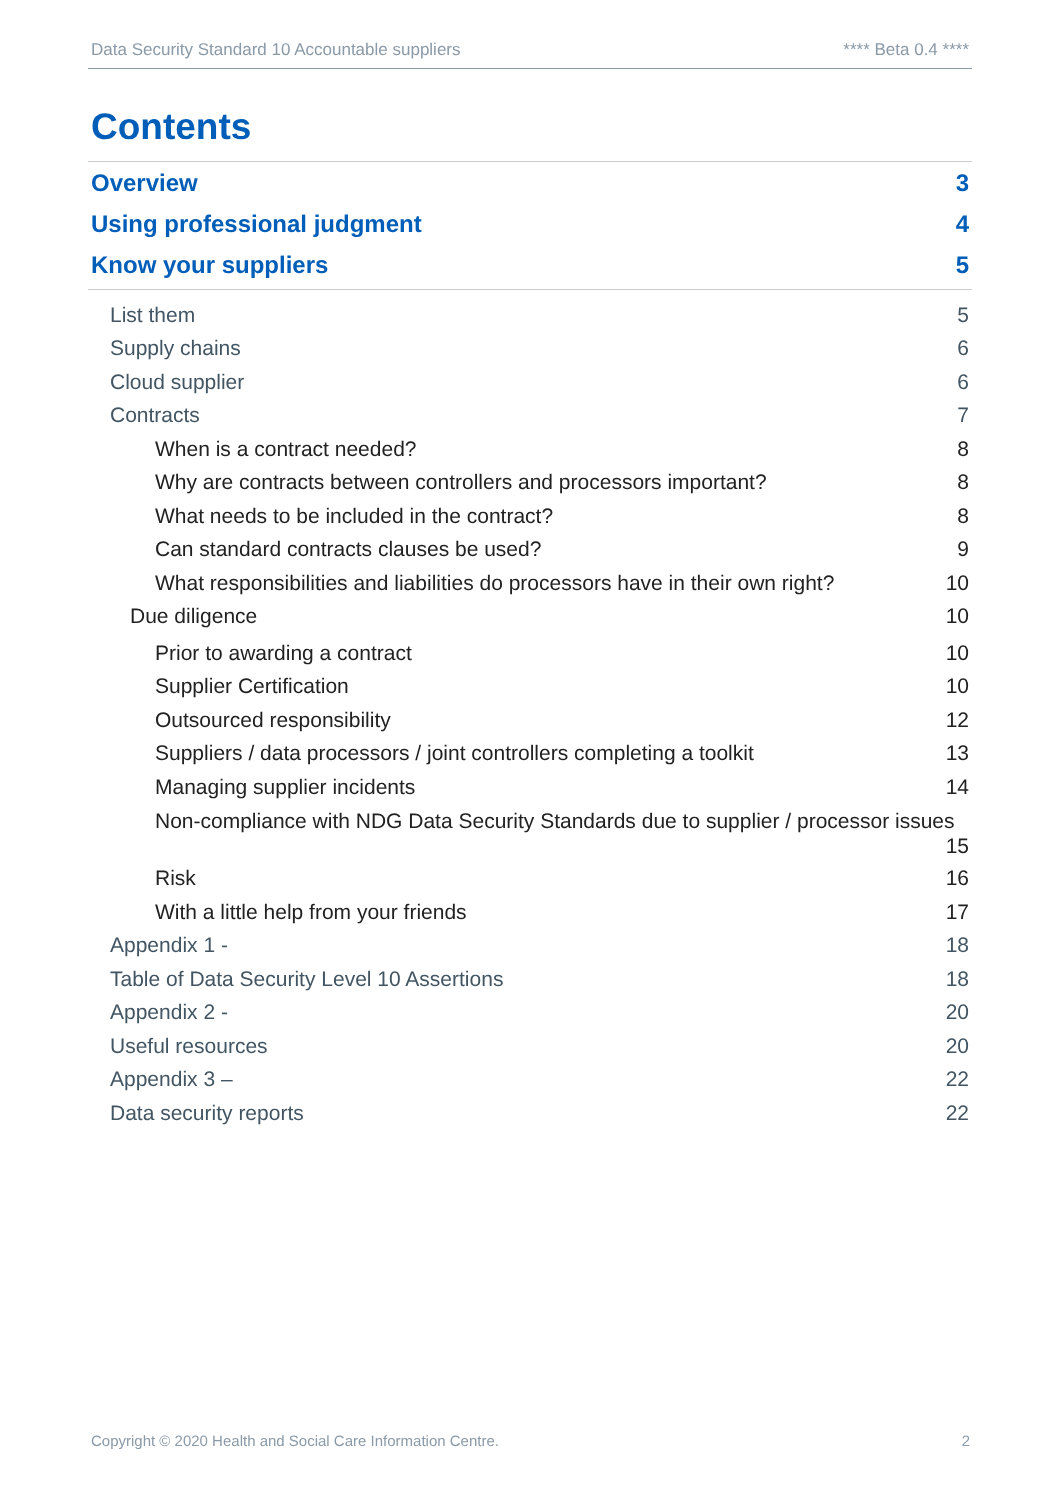Data Security Standard 10 Accountable suppliers **** Beta 0.4 ****
Contents
Overview 3
Using professional judgment 4
Know your suppliers 5
List them 5
Supply chains 6
Cloud supplier 6
Contracts 7
When is a contract needed? 8
Why are contracts between controllers and processors important? 8
What needs to be included in the contract? 8
Can standard contracts clauses be used? 9
What responsibilities and liabilities do processors have in their own right? 10
Due diligence 10
Prior to awarding a contract 10
Supplier Certification 10
Outsourced responsibility 12
Suppliers / data processors / joint controllers completing a toolkit 13
Managing supplier incidents 14
Non-compliance with NDG Data Security Standards due to supplier / processor issues
15
Risk 16
With a little help from your friends 17
Appendix 1 - 18
Table of Data Security Level 10 Assertions 18
Appendix 2 - 20
Useful resources 20
Appendix 3 – 22
Data security reports 22
Copyright © 2020 Health and Social Care Information Centre. 2